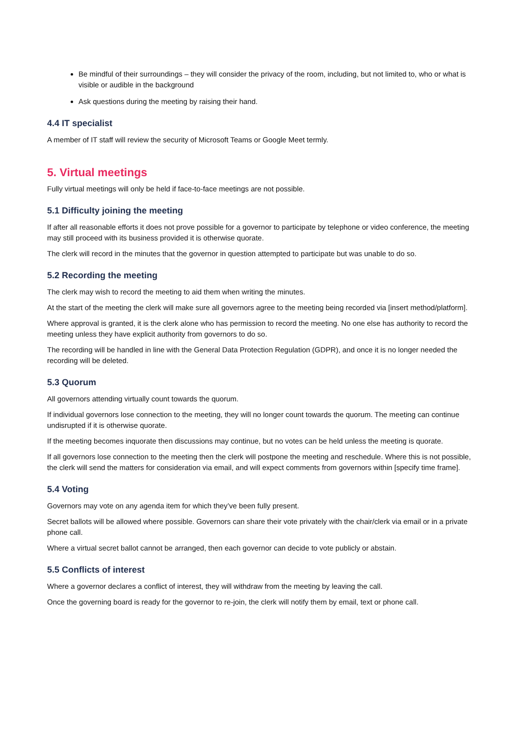Be mindful of their surroundings – they will consider the privacy of the room, including, but not limited to, who or what is visible or audible in the background
Ask questions during the meeting by raising their hand.
4.4 IT specialist
A member of IT staff will review the security of Microsoft Teams or Google Meet termly.
5. Virtual meetings
Fully virtual meetings will only be held if face-to-face meetings are not possible.
5.1 Difficulty joining the meeting
If after all reasonable efforts it does not prove possible for a governor to participate by telephone or video conference, the meeting may still proceed with its business provided it is otherwise quorate.
The clerk will record in the minutes that the governor in question attempted to participate but was unable to do so.
5.2 Recording the meeting
The clerk may wish to record the meeting to aid them when writing the minutes.
At the start of the meeting the clerk will make sure all governors agree to the meeting being recorded via [insert method/platform].
Where approval is granted, it is the clerk alone who has permission to record the meeting. No one else has authority to record the meeting unless they have explicit authority from governors to do so.
The recording will be handled in line with the General Data Protection Regulation (GDPR), and once it is no longer needed the recording will be deleted.
5.3 Quorum
All governors attending virtually count towards the quorum.
If individual governors lose connection to the meeting, they will no longer count towards the quorum. The meeting can continue undisrupted if it is otherwise quorate.
If the meeting becomes inquorate then discussions may continue, but no votes can be held unless the meeting is quorate.
If all governors lose connection to the meeting then the clerk will postpone the meeting and reschedule. Where this is not possible, the clerk will send the matters for consideration via email, and will expect comments from governors within [specify time frame].
5.4 Voting
Governors may vote on any agenda item for which they’ve been fully present.
Secret ballots will be allowed where possible. Governors can share their vote privately with the chair/clerk via email or in a private phone call.
Where a virtual secret ballot cannot be arranged, then each governor can decide to vote publicly or abstain.
5.5 Conflicts of interest
Where a governor declares a conflict of interest, they will withdraw from the meeting by leaving the call.
Once the governing board is ready for the governor to re-join, the clerk will notify them by email, text or phone call.